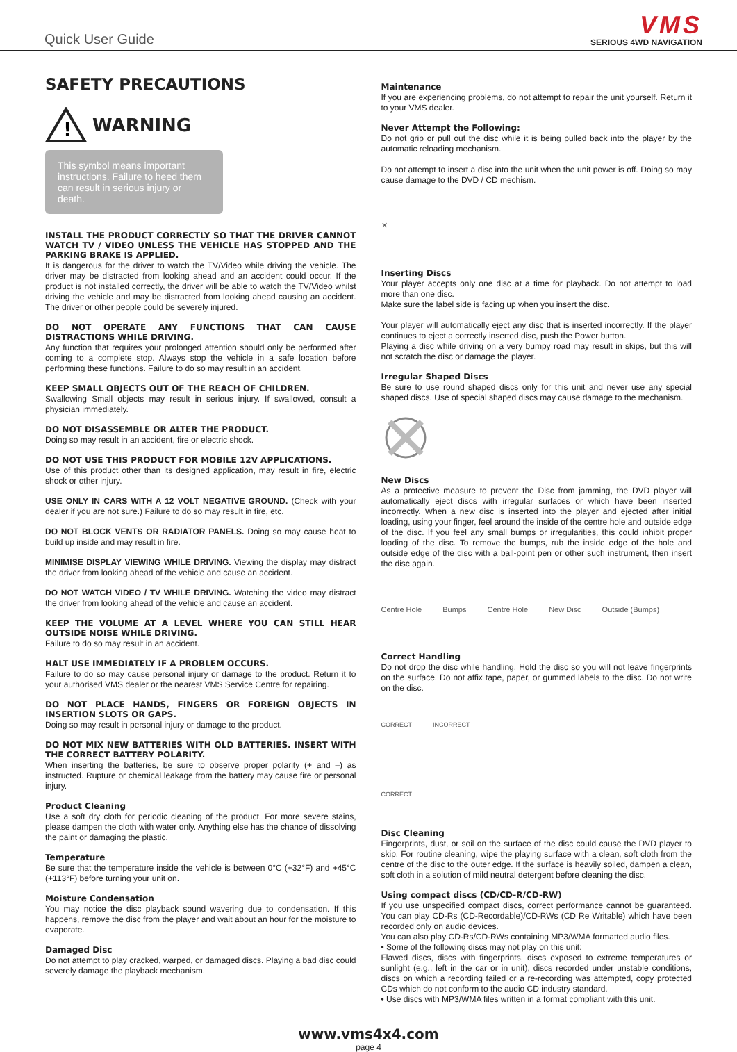Quick User Guide
VMS
SERIOUS 4WD NAVIGATION
SAFETY PRECAUTIONS
!
WARNING
This symbol means important instructions. Failure to heed them can result in serious injury or death.
INSTALL THE PRODUCT CORRECTLY SO THAT THE DRIVER CANNOT WATCH TV / VIDEO UNLESS THE VEHICLE HAS STOPPED AND THE PARKING BRAKE IS APPLIED.
It is dangerous for the driver to watch the TV/Video while driving the vehicle. The driver may be distracted from looking ahead and an accident could occur. If the product is not installed correctly, the driver will be able to watch the TV/Video whilst driving the vehicle and may be distracted from looking ahead causing an accident. The driver or other people could be severely injured.
DO NOT OPERATE ANY FUNCTIONS THAT CAN CAUSE DISTRACTIONS WHILE DRIVING.
Any function that requires your prolonged attention should only be performed after coming to a complete stop. Always stop the vehicle in a safe location before performing these functions. Failure to do so may result in an accident.
KEEP SMALL OBJECTS OUT OF THE REACH OF CHILDREN.
Swallowing Small objects may result in serious injury. If swallowed, consult a physician immediately.
DO NOT DISASSEMBLE OR ALTER THE PRODUCT.
Doing so may result in an accident, fire or electric shock.
DO NOT USE THIS PRODUCT FOR MOBILE 12V APPLICATIONS.
Use of this product other than its designed application, may result in fire, electric shock or other injury.
USE ONLY IN CARS WITH A 12 VOLT NEGATIVE GROUND. (Check with your dealer if you are not sure.) Failure to do so may result in fire, etc.
DO NOT BLOCK VENTS OR RADIATOR PANELS. Doing so may cause heat to build up inside and may result in fire.
MINIMISE DISPLAY VIEWING WHILE DRIVING. Viewing the display may distract the driver from looking ahead of the vehicle and cause an accident.
DO NOT WATCH VIDEO / TV WHILE DRIVING. Watching the video may distract the driver from looking ahead of the vehicle and cause an accident.
KEEP THE VOLUME AT A LEVEL WHERE YOU CAN STILL HEAR OUTSIDE NOISE WHILE DRIVING.
Failure to do so may result in an accident.
HALT USE IMMEDIATELY IF A PROBLEM OCCURS.
Failure to do so may cause personal injury or damage to the product. Return it to your authorised VMS dealer or the nearest VMS Service Centre for repairing.
DO NOT PLACE HANDS, FINGERS OR FOREIGN OBJECTS IN INSERTION SLOTS OR GAPS.
Doing so may result in personal injury or damage to the product.
DO NOT MIX NEW BATTERIES WITH OLD BATTERIES. INSERT WITH THE CORRECT BATTERY POLARITY.
When inserting the batteries, be sure to observe proper polarity (+ and –) as instructed. Rupture or chemical leakage from the battery may cause fire or personal injury.
Product Cleaning
Use a soft dry cloth for periodic cleaning of the product. For more severe stains, please dampen the cloth with water only. Anything else has the chance of dissolving the paint or damaging the plastic.
Temperature
Be sure that the temperature inside the vehicle is between 0°C (+32°F) and +45°C (+113°F) before turning your unit on.
Moisture Condensation
You may notice the disc playback sound wavering due to condensation. If this happens, remove the disc from the player and wait about an hour for the moisture to evaporate.
Damaged Disc
Do not attempt to play cracked, warped, or damaged discs. Playing a bad disc could severely damage the playback mechanism.
Maintenance
If you are experiencing problems, do not attempt to repair the unit yourself. Return it to your VMS dealer.
Never Attempt the Following:
Do not grip or pull out the disc while it is being pulled back into the player by the automatic reloading mechanism.
Do not attempt to insert a disc into the unit when the unit power is off. Doing so may cause damage to the DVD / CD mechism.
✕
Inserting Discs
Your player accepts only one disc at a time for playback. Do not attempt to load more than one disc.
Make sure the label side is facing up when you insert the disc.
Your player will automatically eject any disc that is inserted incorrectly. If the player continues to eject a correctly inserted disc, push the Power button.
Playing a disc while driving on a very bumpy road may result in skips, but this will not scratch the disc or damage the player.
Irregular Shaped Discs
Be sure to use round shaped discs only for this unit and never use any special shaped discs. Use of special shaped discs may cause damage to the mechanism.
New Discs
As a protective measure to prevent the Disc from jamming, the DVD player will automatically eject discs with irregular surfaces or which have been inserted incorrectly. When a new disc is inserted into the player and ejected after initial loading, using your finger, feel around the inside of the centre hole and outside edge of the disc. If you feel any small bumps or irregularities, this could inhibit proper loading of the disc. To remove the bumps, rub the inside edge of the hole and outside edge of the disc with a ball-point pen or other such instrument, then insert the disc again.
Centre Hole Bumps Centre Hole New Disc Outside (Bumps)
Correct Handling
Do not drop the disc while handling. Hold the disc so you will not leave fingerprints on the surface. Do not affix tape, paper, or gummed labels to the disc. Do not write on the disc.
CORRECT INCORRECT CORRECT
Disc Cleaning
Fingerprints, dust, or soil on the surface of the disc could cause the DVD player to skip. For routine cleaning, wipe the playing surface with a clean, soft cloth from the centre of the disc to the outer edge. If the surface is heavily soiled, dampen a clean, soft cloth in a solution of mild neutral detergent before cleaning the disc.
Using compact discs (CD/CD-R/CD-RW)
If you use unspecified compact discs, correct performance cannot be guaranteed. You can play CD-Rs (CD-Recordable)/CD-RWs (CD Re Writable) which have been recorded only on audio devices.
You can also play CD-Rs/CD-RWs containing MP3/WMA formatted audio files.
• Some of the following discs may not play on this unit:
Flawed discs, discs with fingerprints, discs exposed to extreme temperatures or sunlight (e.g., left in the car or in unit), discs recorded under unstable conditions, discs on which a recording failed or a re-recording was attempted, copy protected CDs which do not conform to the audio CD industry standard.
• Use discs with MP3/WMA files written in a format compliant with this unit.
www.vms4x4.com
page 4